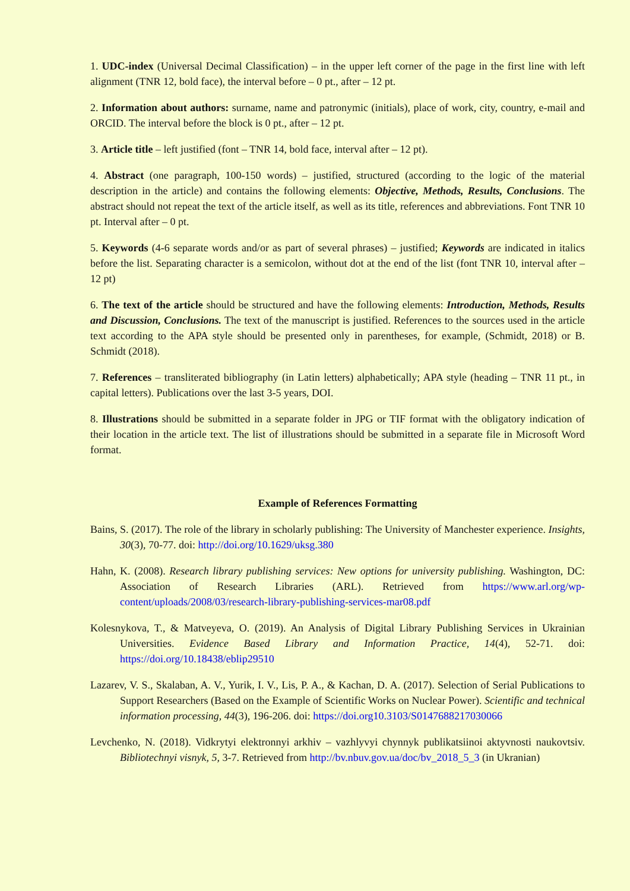1. UDC-index (Universal Decimal Classification) – in the upper left corner of the page in the first line with left alignment (TNR 12, bold face), the interval before – 0 pt., after – 12 pt.
2. Information about authors: surname, name and patronymic (initials), place of work, city, country, e-mail and ORCID. The interval before the block is 0 pt., after – 12 pt.
3. Article title – left justified (font – TNR 14, bold face, interval after – 12 pt).
4. Abstract (one paragraph, 100-150 words) – justified, structured (according to the logic of the material description in the article) and contains the following elements: Objective, Methods, Results, Conclusions. The abstract should not repeat the text of the article itself, as well as its title, references and abbreviations. Font TNR 10 pt. Interval after – 0 pt.
5. Keywords (4-6 separate words and/or as part of several phrases) – justified; Keywords are indicated in italics before the list. Separating character is a semicolon, without dot at the end of the list (font TNR 10, interval after – 12 pt)
6. The text of the article should be structured and have the following elements: Introduction, Methods, Results and Discussion, Conclusions. The text of the manuscript is justified. References to the sources used in the article text according to the APA style should be presented only in parentheses, for example, (Schmidt, 2018) or B. Schmidt (2018).
7. References – transliterated bibliography (in Latin letters) alphabetically; APA style (heading – TNR 11 pt., in capital letters). Publications over the last 3-5 years, DOI.
8. Illustrations should be submitted in a separate folder in JPG or TIF format with the obligatory indication of their location in the article text. The list of illustrations should be submitted in a separate file in Microsoft Word format.
Example of References Formatting
Bains, S. (2017). The role of the library in scholarly publishing: The University of Manchester experience. Insights, 30(3), 70-77. doi: http://doi.org/10.1629/uksg.380
Hahn, K. (2008). Research library publishing services: New options for university publishing. Washington, DC: Association of Research Libraries (ARL). Retrieved from https://www.arl.org/wp-content/uploads/2008/03/research-library-publishing-services-mar08.pdf
Kolesnykova, T., & Matveyeva, O. (2019). An Analysis of Digital Library Publishing Services in Ukrainian Universities. Evidence Based Library and Information Practice, 14(4), 52-71. doi: https://doi.org/10.18438/eblip29510
Lazarev, V. S., Skalaban, A. V., Yurik, I. V., Lis, P. A., & Kachan, D. A. (2017). Selection of Serial Publications to Support Researchers (Based on the Example of Scientific Works on Nuclear Power). Scientific and technical information processing, 44(3), 196-206. doi: https://doi.org10.3103/S0147688217030066
Levchenko, N. (2018). Vidkrytyi elektronnyi arkhiv – vazhlyvyi chynnyk publikatsiinoi aktyvnosti naukovtsiv. Bibliotechnyi visnyk, 5, 3-7. Retrieved from http://bv.nbuv.gov.ua/doc/bv_2018_5_3 (in Ukranian)